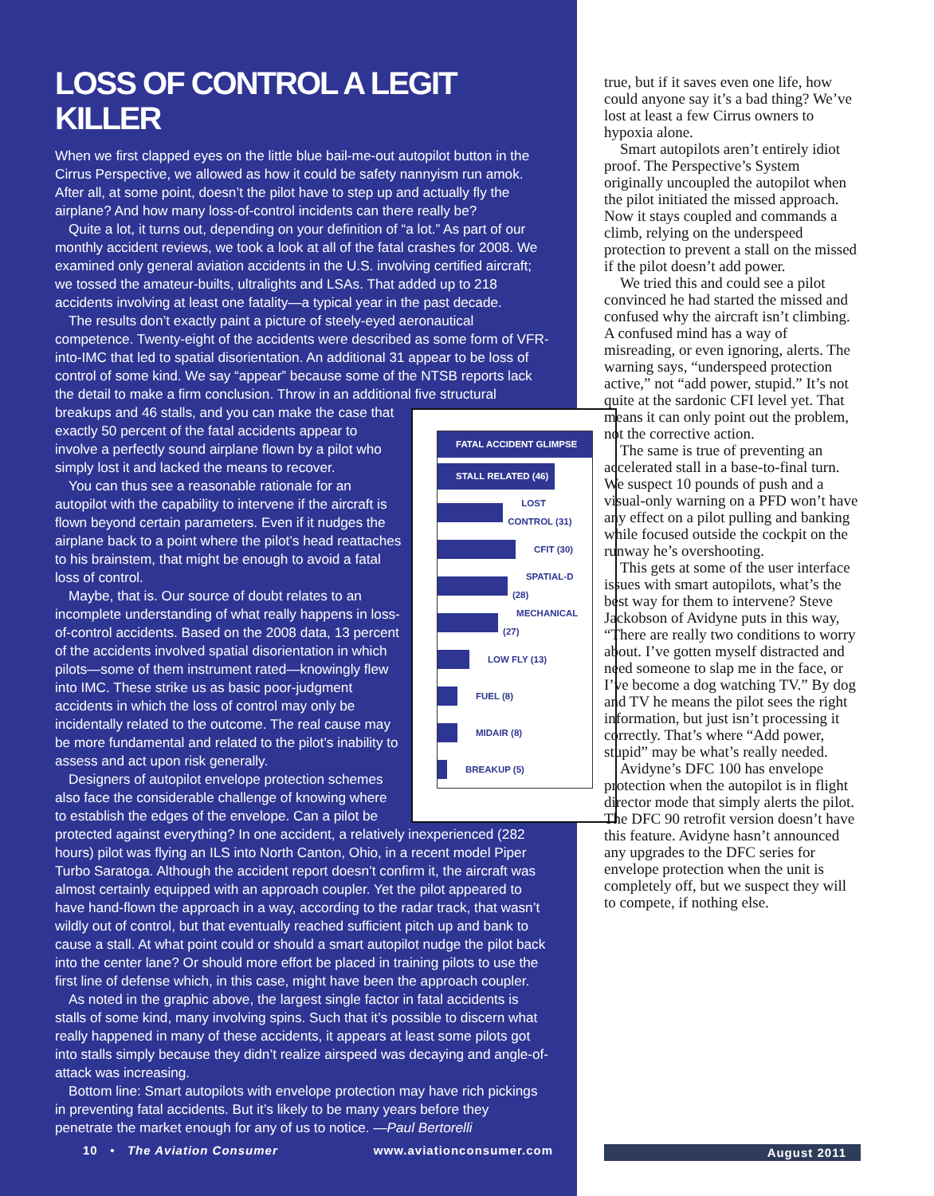LOSS OF CONTROL A LEGIT KILLER
When we first clapped eyes on the little blue bail-me-out autopilot button in the Cirrus Perspective, we allowed as how it could be safety nannyism run amok. After all, at some point, doesn’t the pilot have to step up and actually fly the airplane? And how many loss-of-control incidents can there really be?
Quite a lot, it turns out, depending on your definition of “a lot.” As part of our monthly accident reviews, we took a look at all of the fatal crashes for 2008. We examined only general aviation accidents in the U.S. involving certified aircraft; we tossed the amateur-builts, ultralights and LSAs. That added up to 218 accidents involving at least one fatality—a typical year in the past decade.
The results don’t exactly paint a picture of steely-eyed aeronautical competence. Twenty-eight of the accidents were described as some form of VFR-into-IMC that led to spatial disorientation. An additional 31 appear to be loss of control of some kind. We say “appear” because some of the NTSB reports lack the detail to make a firm conclusion. Throw in an additional five structural breakups and 46 stalls, and you can make the case that FATAL ACCIDENT GLIMPSE
STALL RELATED (46)
LOST CONTROL (31)
CFIT (30)
SPATIAL-D (28)
MECHANICAL (27)
LOW FLY (13)
FUEL (8)
MIDAIR (8)
BREAKUP (5) exactly 50 percent of the fatal accidents appear to involve a perfectly sound airplane flown by a pilot who simply lost it and lacked the means to recover.
You can thus see a reasonable rationale for an autopilot with the capability to intervene if the aircraft is flown beyond certain parameters. Even if it nudges the airplane back to a point where the pilot’s head reattaches to his brainstem, that might be enough to avoid a fatal loss of control.
Maybe, that is. Our source of doubt relates to an incomplete understanding of what really happens in loss-of-control accidents. Based on the 2008 data, 13 percent of the accidents involved spatial disorientation in which pilots—some of them instrument rated—knowingly flew into IMC. These strike us as basic poor-judgment accidents in which the loss of control may only be incidentally related to the outcome. The real cause may be more fundamental and related to the pilot’s inability to assess and act upon risk generally.
Designers of autopilot envelope protection schemes also face the considerable challenge of knowing where to establish the edges of the envelope. Can a pilot be protected against everything? In one accident, a relatively inexperienced (282 hours) pilot was flying an ILS into North Canton, Ohio, in a recent model Piper Turbo Saratoga. Although the accident report doesn’t confirm it, the aircraft was almost certainly equipped with an approach coupler. Yet the pilot appeared to have hand-flown the approach in a way, according to the radar track, that wasn’t wildly out of control, but that eventually reached sufficient pitch up and bank to cause a stall. At what point could or should a smart autopilot nudge the pilot back into the center lane? Or should more effort be placed in training pilots to use the first line of defense which, in this case, might have been the approach coupler.
As noted in the graphic above, the largest single factor in fatal accidents is stalls of some kind, many involving spins. Such that it’s possible to discern what really happened in many of these accidents, it appears at least some pilots got into stalls simply because they didn’t realize airspeed was decaying and angle-of-attack was increasing.
Bottom line: Smart autopilots with envelope protection may have rich pickings in preventing fatal accidents. But it’s likely to be many years before they penetrate the market enough for any of us to notice. —Paul Bertorelli
true, but if it saves even one life, how could anyone say it’s a bad thing? We’ve lost at least a few Cirrus owners to hypoxia alone.
Smart autopilots aren’t entirely idiot proof. The Perspective’s System originally uncoupled the autopilot when the pilot initiated the missed approach. Now it stays coupled and commands a climb, relying on the underspeed protection to prevent a stall on the missed if the pilot doesn’t add power.
We tried this and could see a pilot convinced he had started the missed and confused why the aircraft isn’t climbing. A confused mind has a way of misreading, or even ignoring, alerts. The warning says, “underspeed protection active,” not “add power, stupid.” It’s not quite at the sardonic CFI level yet. That means it can only point out the problem, not the corrective action.
The same is true of preventing an accelerated stall in a base-to-final turn. We suspect 10 pounds of push and a visual-only warning on a PFD won’t have any effect on a pilot pulling and banking while focused outside the cockpit on the runway he’s overshooting.
This gets at some of the user interface issues with smart autopilots, what’s the best way for them to intervene? Steve Jackobson of Avidyne puts in this way, “There are really two conditions to worry about. I’ve gotten myself distracted and need someone to slap me in the face, or I’ve become a dog watching TV.” By dog and TV he means the pilot sees the right information, but just isn’t processing it correctly. That’s where “Add power, stupid” may be what’s really needed.
Avidyne’s DFC 100 has envelope protection when the autopilot is in flight director mode that simply alerts the pilot. The DFC 90 retrofit version doesn’t have this feature. Avidyne hasn’t announced any upgrades to the DFC series for envelope protection when the unit is completely off, but we suspect they will to compete, if nothing else.
10 • The Aviation Consumer www.aviationconsumer.com August 2011